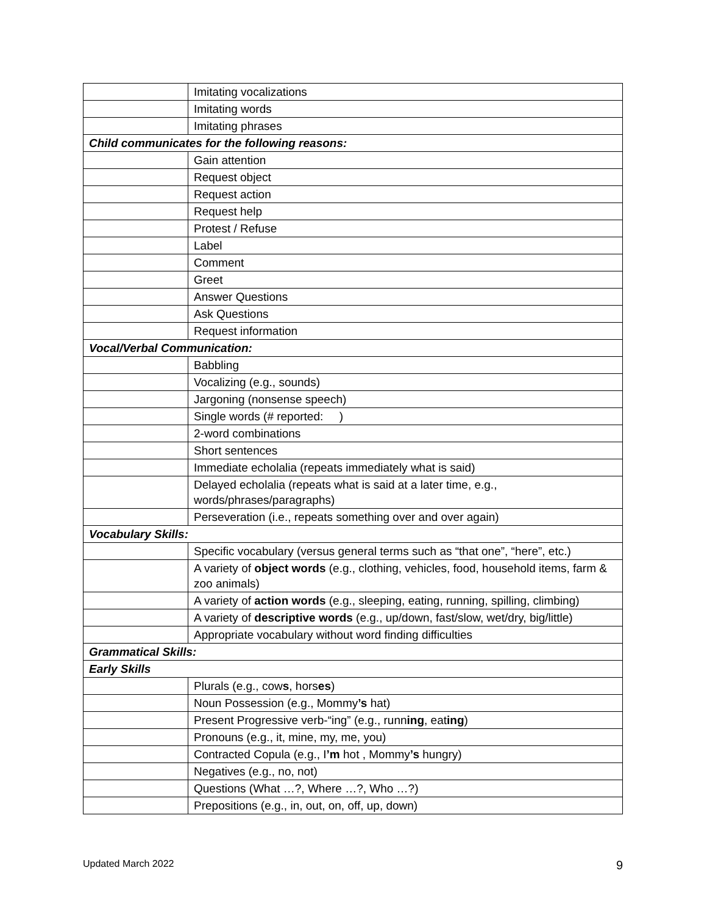| | Imitating vocalizations |
| | Imitating words |
| | Imitating phrases |
| Child communicates for the following reasons: | |
| | Gain attention |
| | Request object |
| | Request action |
| | Request help |
| | Protest / Refuse |
| | Label |
| | Comment |
| | Greet |
| | Answer Questions |
| | Ask Questions |
| | Request information |
| Vocal/Verbal Communication: | |
| | Babbling |
| | Vocalizing (e.g., sounds) |
| | Jargoning (nonsense speech) |
| | Single words (# reported: ) |
| | 2-word combinations |
| | Short sentences |
| | Immediate echolalia (repeats immediately what is said) |
| | Delayed echolalia (repeats what is said at a later time, e.g., words/phrases/paragraphs) |
| | Perseveration (i.e., repeats something over and over again) |
| Vocabulary Skills: | |
| | Specific vocabulary (versus general terms such as “that one”, “here”, etc.) |
| | A variety of object words (e.g., clothing, vehicles, food, household items, farm & zoo animals) |
| | A variety of action words (e.g., sleeping, eating, running, spilling, climbing) |
| | A variety of descriptive words (e.g., up/down, fast/slow, wet/dry, big/little) |
| | Appropriate vocabulary without word finding difficulties |
| Grammatical Skills: | |
| Early Skills | |
| | Plurals (e.g., cow s , hors es ) |
| | Noun Possession (e.g., Mommy ’s hat) |
| | Present Progressive verb-“ing” (e.g., runn ing , eat ing ) |
| | Pronouns (e.g., it, mine, my, me, you) |
| | Contracted Copula (e.g., I ’m hot , Mommy ’s hungry) |
| | Negatives (e.g., no, not) |
| | Questions (What …?, Where …?, Who …?) |
| | Prepositions (e.g., in, out, on, off, up, down) |
Updated March 2022 9